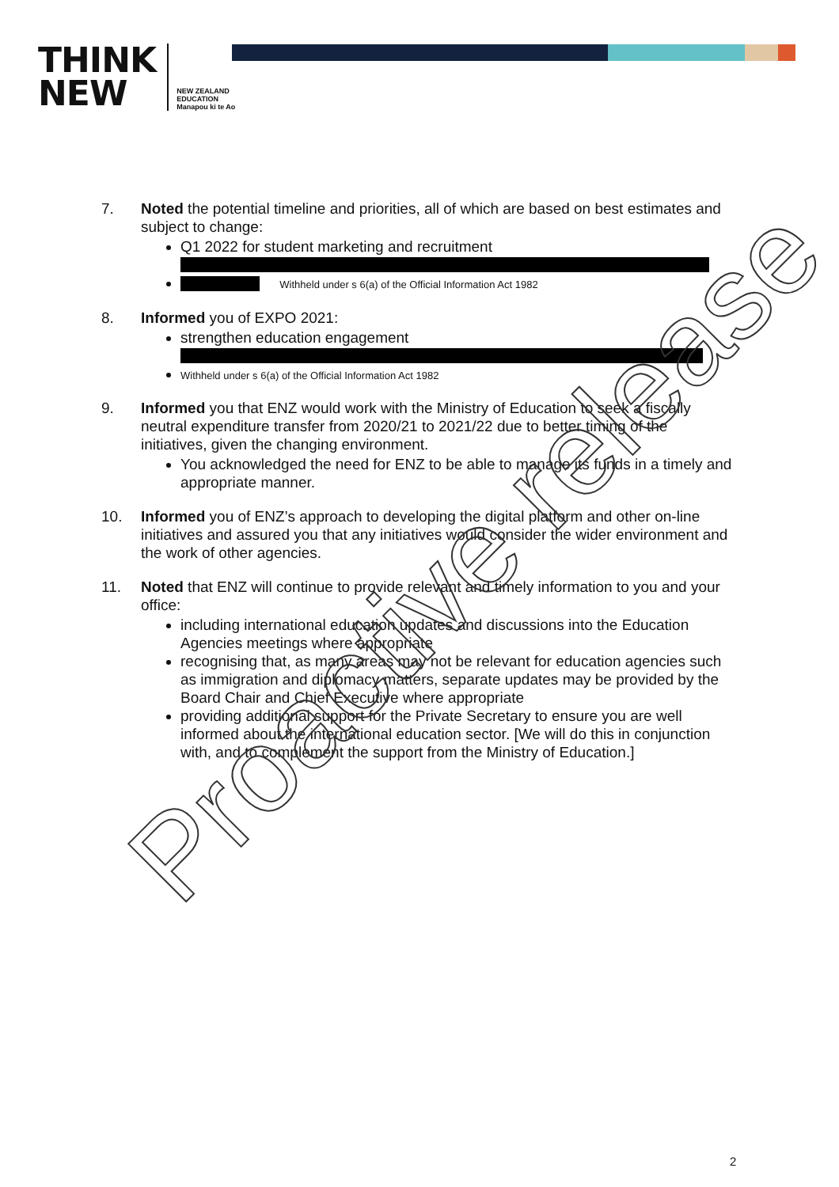THINK
NEW
NEW ZEALAND
EDUCATION
Manapou ki te Ao
7. Noted the potential timeline and priorities, all of which are based on best estimates and subject to change:
Q1 2022 for student marketing and recruitment
Withheld under s 6(a) of the Official Information Act 1982
8. Informed you of EXPO 2021:
strengthen education engagement
Withheld under s 6(a) of the Official Information Act 1982
9. Informed you that ENZ would work with the Ministry of Education to seek a fiscally neutral expenditure transfer from 2020/21 to 2021/22 due to better timing of the initiatives, given the changing environment.
You acknowledged the need for ENZ to be able to manage its funds in a timely and appropriate manner.
10. Informed you of ENZ’s approach to developing the digital platform and other on-line initiatives and assured you that any initiatives would consider the wider environment and the work of other agencies.
11. Noted that ENZ will continue to provide relevant and timely information to you and your office:
including international education updates and discussions into the Education Agencies meetings where appropriate
recognising that, as many areas may not be relevant for education agencies such as immigration and diplomacy matters, separate updates may be provided by the Board Chair and Chief Executive where appropriate
providing additional support for the Private Secretary to ensure you are well informed about the international education sector. [We will do this in conjunction with, and to complement the support from the Ministry of Education.]
Proactive release
2